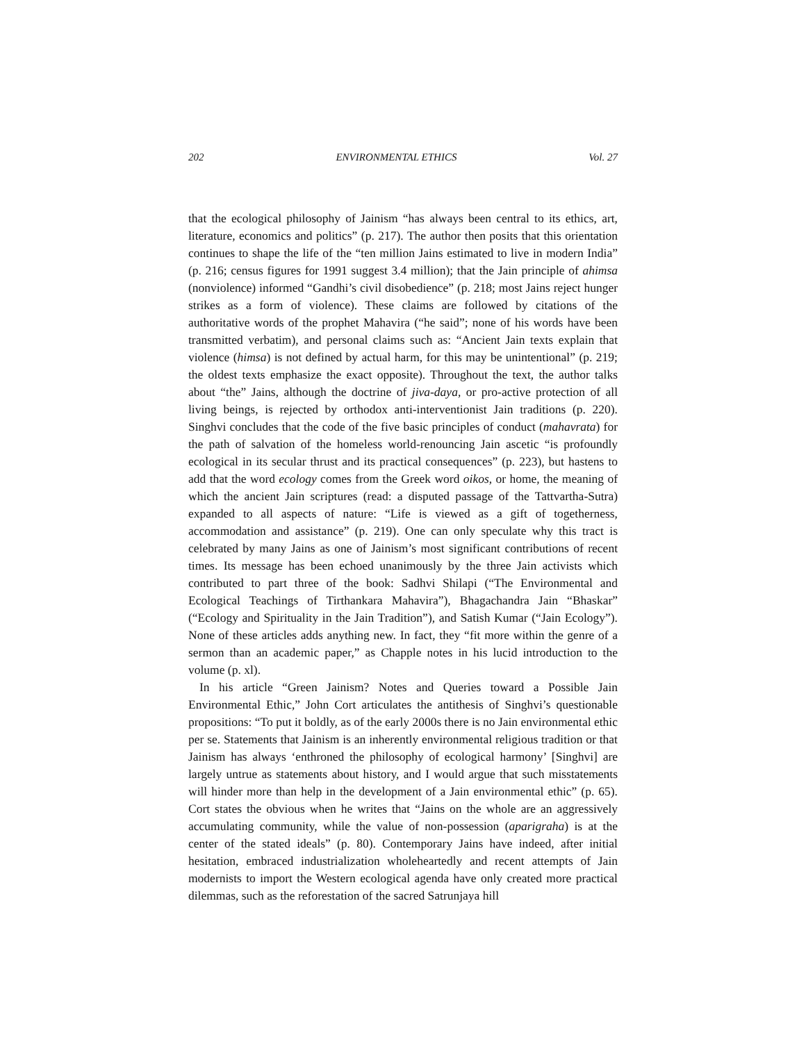202 ENVIRONMENTAL ETHICS Vol. 27
that the ecological philosophy of Jainism “has always been central to its ethics, art, literature, economics and politics” (p. 217). The author then posits that this orientation continues to shape the life of the “ten million Jains estimated to live in modern India” (p. 216; census figures for 1991 suggest 3.4 million); that the Jain principle of ahimsa (nonviolence) informed “Gandhi’s civil disobedience” (p. 218; most Jains reject hunger strikes as a form of violence). These claims are followed by citations of the authoritative words of the prophet Mahavira (“he said”; none of his words have been transmitted verbatim), and personal claims such as: “Ancient Jain texts explain that violence (himsa) is not defined by actual harm, for this may be unintentional” (p. 219; the oldest texts emphasize the exact opposite). Throughout the text, the author talks about “the” Jains, although the doctrine of jiva-daya, or pro-active protection of all living beings, is rejected by orthodox anti-interventionist Jain traditions (p. 220). Singhvi concludes that the code of the five basic principles of conduct (mahavrata) for the path of salvation of the homeless world-renouncing Jain ascetic “is profoundly ecological in its secular thrust and its practical consequences” (p. 223), but hastens to add that the word ecology comes from the Greek word oikos, or home, the meaning of which the ancient Jain scriptures (read: a disputed passage of the Tattvartha-Sutra) expanded to all aspects of nature: “Life is viewed as a gift of togetherness, accommodation and assistance” (p. 219). One can only speculate why this tract is celebrated by many Jains as one of Jainism’s most significant contributions of recent times. Its message has been echoed unanimously by the three Jain activists which contributed to part three of the book: Sadhvi Shilapi (“The Environmental and Ecological Teachings of Tirthankara Mahavira”), Bhagachandra Jain “Bhaskar” (“Ecology and Spirituality in the Jain Tradition”), and Satish Kumar (“Jain Ecology”). None of these articles adds anything new. In fact, they “fit more within the genre of a sermon than an academic paper,” as Chapple notes in his lucid introduction to the volume (p. xl).
In his article “Green Jainism? Notes and Queries toward a Possible Jain Environmental Ethic,” John Cort articulates the antithesis of Singhvi’s questionable propositions: “To put it boldly, as of the early 2000s there is no Jain environmental ethic per se. Statements that Jainism is an inherently environmental religious tradition or that Jainism has always ‘enthroned the philosophy of ecological harmony’ [Singhvi] are largely untrue as statements about history, and I would argue that such misstatements will hinder more than help in the development of a Jain environmental ethic” (p. 65). Cort states the obvious when he writes that “Jains on the whole are an aggressively accumulating community, while the value of non-possession (aparigraha) is at the center of the stated ideals” (p. 80). Contemporary Jains have indeed, after initial hesitation, embraced industrialization wholeheartedly and recent attempts of Jain modernists to import the Western ecological agenda have only created more practical dilemmas, such as the reforestation of the sacred Satrunjaya hill